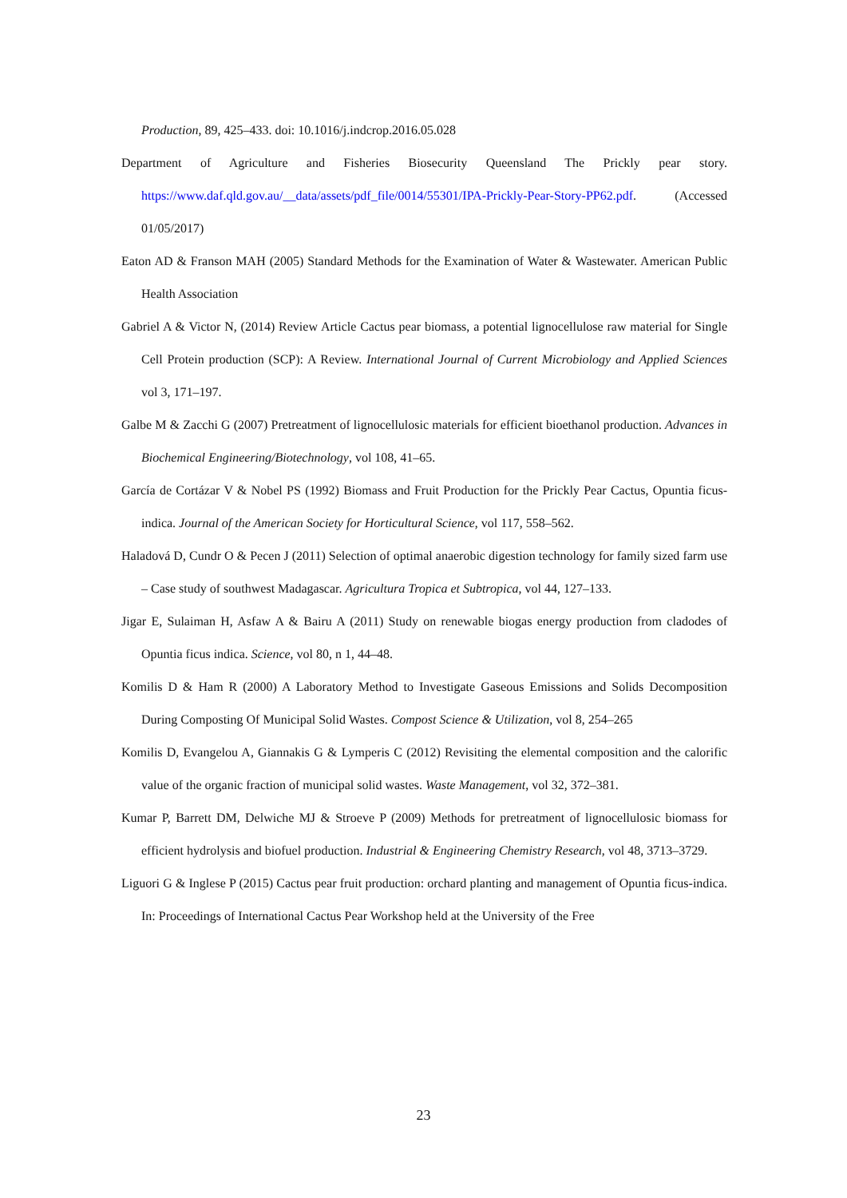Production, 89, 425–433. doi: 10.1016/j.indcrop.2016.05.028
Department of Agriculture and Fisheries Biosecurity Queensland The Prickly pear story. https://www.daf.qld.gov.au/__data/assets/pdf_file/0014/55301/IPA-Prickly-Pear-Story-PP62.pdf. (Accessed 01/05/2017)
Eaton AD & Franson MAH (2005) Standard Methods for the Examination of Water & Wastewater. American Public Health Association
Gabriel A & Victor N, (2014) Review Article Cactus pear biomass, a potential lignocellulose raw material for Single Cell Protein production (SCP): A Review. International Journal of Current Microbiology and Applied Sciences vol 3, 171–197.
Galbe M & Zacchi G (2007) Pretreatment of lignocellulosic materials for efficient bioethanol production. Advances in Biochemical Engineering/Biotechnology, vol 108, 41–65.
García de Cortázar V & Nobel PS (1992) Biomass and Fruit Production for the Prickly Pear Cactus, Opuntia ficus-indica. Journal of the American Society for Horticultural Science, vol 117, 558–562.
Haladová D, Cundr O & Pecen J (2011) Selection of optimal anaerobic digestion technology for family sized farm use – Case study of southwest Madagascar. Agricultura Tropica et Subtropica, vol 44, 127–133.
Jigar E, Sulaiman H, Asfaw A & Bairu A (2011) Study on renewable biogas energy production from cladodes of Opuntia ficus indica. Science, vol 80, n 1, 44–48.
Komilis D & Ham R (2000) A Laboratory Method to Investigate Gaseous Emissions and Solids Decomposition During Composting Of Municipal Solid Wastes. Compost Science & Utilization, vol 8, 254–265
Komilis D, Evangelou A, Giannakis G & Lymperis C (2012) Revisiting the elemental composition and the calorific value of the organic fraction of municipal solid wastes. Waste Management, vol 32, 372–381.
Kumar P, Barrett DM, Delwiche MJ & Stroeve P (2009) Methods for pretreatment of lignocellulosic biomass for efficient hydrolysis and biofuel production. Industrial & Engineering Chemistry Research, vol 48, 3713–3729.
Liguori G & Inglese P (2015) Cactus pear fruit production: orchard planting and management of Opuntia ficus-indica. In: Proceedings of International Cactus Pear Workshop held at the University of the Free
23